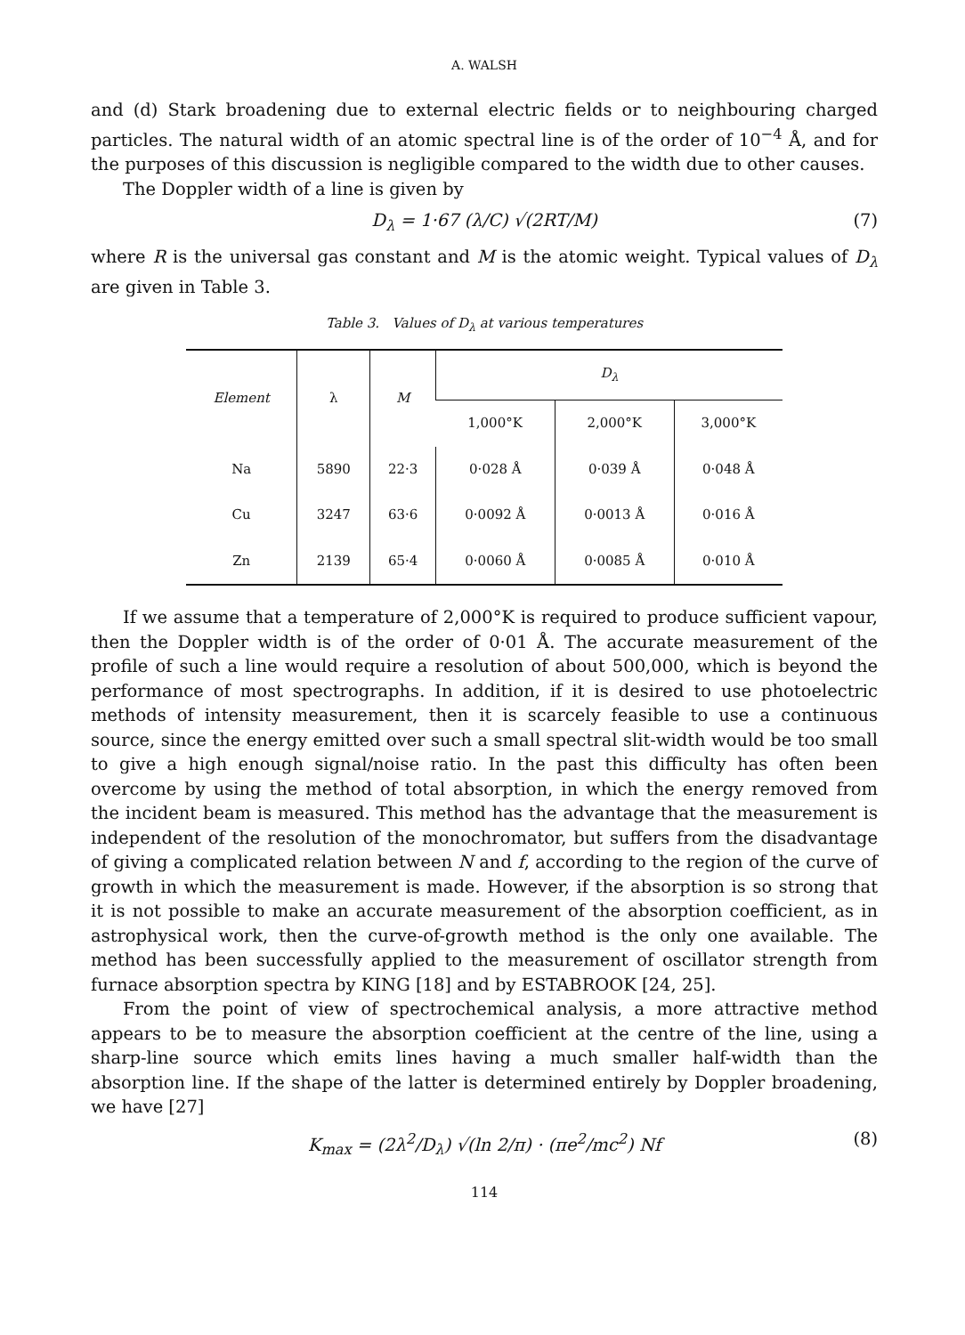A. WALSH
and (d) Stark broadening due to external electric fields or to neighbouring charged particles. The natural width of an atomic spectral line is of the order of 10<sup>−4</sup> Å, and for the purposes of this discussion is negligible compared to the width due to other causes.
The Doppler width of a line is given by
D<sub>λ</sub> = 1·67 (λ/C) √(2RT/M) (7)
where R is the universal gas constant and M is the atomic weight. Typical values of D<sub>λ</sub> are given in Table 3.
Table 3. Values of D<sub>λ</sub> at various temperatures
| Element | λ | M | D<sub>λ</sub> | | |
| --- | --- | --- | --- | --- | --- |
| | | | 1,000°K | 2,000°K | 3,000°K |
| Na | 5890 | 22·3 | 0·028 Å | 0·039 Å | 0·048 Å |
| Cu | 3247 | 63·6 | 0·0092 Å | 0·0013 Å | 0·016 Å |
| Zn | 2139 | 65·4 | 0·0060 Å | 0·0085 Å | 0·010 Å |
If we assume that a temperature of 2,000°K is required to produce sufficient vapour, then the Doppler width is of the order of 0·01 Å. The accurate measurement of the profile of such a line would require a resolution of about 500,000, which is beyond the performance of most spectrographs. In addition, if it is desired to use photoelectric methods of intensity measurement, then it is scarcely feasible to use a continuous source, since the energy emitted over such a small spectral slit-width would be too small to give a high enough signal/noise ratio. In the past this difficulty has often been overcome by using the method of total absorption, in which the energy removed from the incident beam is measured. This method has the advantage that the measurement is independent of the resolution of the monochromator, but suffers from the disadvantage of giving a complicated relation between N and f, according to the region of the curve of growth in which the measurement is made. However, if the absorption is so strong that it is not possible to make an accurate measurement of the absorption coefficient, as in astrophysical work, then the curve-of-growth method is the only one available. The method has been successfully applied to the measurement of oscillator strength from furnace absorption spectra by KING [18] and by ESTABROOK [24, 25].
From the point of view of spectrochemical analysis, a more attractive method appears to be to measure the absorption coefficient at the centre of the line, using a sharp-line source which emits lines having a much smaller half-width than the absorption line. If the shape of the latter is determined entirely by Doppler broadening, we have [27]
K<sub>max</sub> = (2λ<sup>2</sup>/D<sub>λ</sub>) √(ln 2/π) · (πe<sup>2</sup>/mc<sup>2</sup>) Nf (8)
114